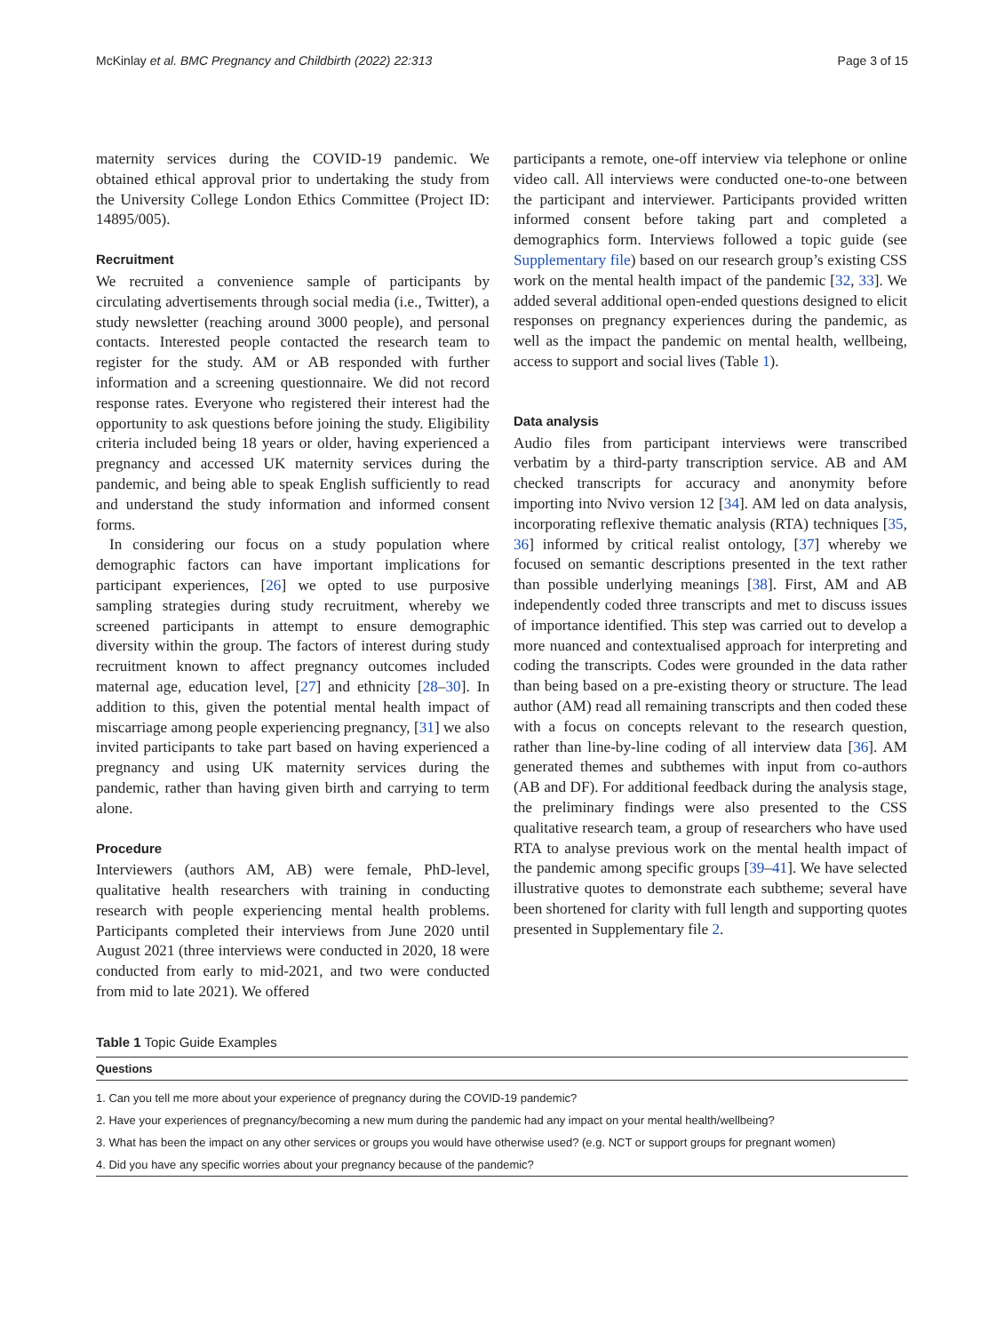McKinlay et al. BMC Pregnancy and Childbirth (2022) 22:313 Page 3 of 15
maternity services during the COVID-19 pandemic. We obtained ethical approval prior to undertaking the study from the University College London Ethics Committee (Project ID: 14895/005).
Recruitment
We recruited a convenience sample of participants by circulating advertisements through social media (i.e., Twitter), a study newsletter (reaching around 3000 people), and personal contacts. Interested people contacted the research team to register for the study. AM or AB responded with further information and a screening questionnaire. We did not record response rates. Everyone who registered their interest had the opportunity to ask questions before joining the study. Eligibility criteria included being 18 years or older, having experienced a pregnancy and accessed UK maternity services during the pandemic, and being able to speak English sufficiently to read and understand the study information and informed consent forms.
In considering our focus on a study population where demographic factors can have important implications for participant experiences, [26] we opted to use purposive sampling strategies during study recruitment, whereby we screened participants in attempt to ensure demographic diversity within the group. The factors of interest during study recruitment known to affect pregnancy outcomes included maternal age, education level, [27] and ethnicity [28–30]. In addition to this, given the potential mental health impact of miscarriage among people experiencing pregnancy, [31] we also invited participants to take part based on having experienced a pregnancy and using UK maternity services during the pandemic, rather than having given birth and carrying to term alone.
Procedure
Interviewers (authors AM, AB) were female, PhD-level, qualitative health researchers with training in conducting research with people experiencing mental health problems. Participants completed their interviews from June 2020 until August 2021 (three interviews were conducted in 2020, 18 were conducted from early to mid-2021, and two were conducted from mid to late 2021). We offered
participants a remote, one-off interview via telephone or online video call. All interviews were conducted one-to-one between the participant and interviewer. Participants provided written informed consent before taking part and completed a demographics form. Interviews followed a topic guide (see Supplementary file) based on our research group’s existing CSS work on the mental health impact of the pandemic [32, 33]. We added several additional open-ended questions designed to elicit responses on pregnancy experiences during the pandemic, as well as the impact the pandemic on mental health, wellbeing, access to support and social lives (Table 1).
Data analysis
Audio files from participant interviews were transcribed verbatim by a third-party transcription service. AB and AM checked transcripts for accuracy and anonymity before importing into Nvivo version 12 [34]. AM led on data analysis, incorporating reflexive thematic analysis (RTA) techniques [35, 36] informed by critical realist ontology, [37] whereby we focused on semantic descriptions presented in the text rather than possible underlying meanings [38]. First, AM and AB independently coded three transcripts and met to discuss issues of importance identified. This step was carried out to develop a more nuanced and contextualised approach for interpreting and coding the transcripts. Codes were grounded in the data rather than being based on a pre-existing theory or structure. The lead author (AM) read all remaining transcripts and then coded these with a focus on concepts relevant to the research question, rather than line-by-line coding of all interview data [36]. AM generated themes and subthemes with input from co-authors (AB and DF). For additional feedback during the analysis stage, the preliminary findings were also presented to the CSS qualitative research team, a group of researchers who have used RTA to analyse previous work on the mental health impact of the pandemic among specific groups [39–41]. We have selected illustrative quotes to demonstrate each subtheme; several have been shortened for clarity with full length and supporting quotes presented in Supplementary file 2.
Table 1 Topic Guide Examples
| Questions |
| --- |
| 1. Can you tell me more about your experience of pregnancy during the COVID-19 pandemic? |
| 2. Have your experiences of pregnancy/becoming a new mum during the pandemic had any impact on your mental health/wellbeing? |
| 3. What has been the impact on any other services or groups you would have otherwise used? (e.g. NCT or support groups for pregnant women) |
| 4. Did you have any specific worries about your pregnancy because of the pandemic? |